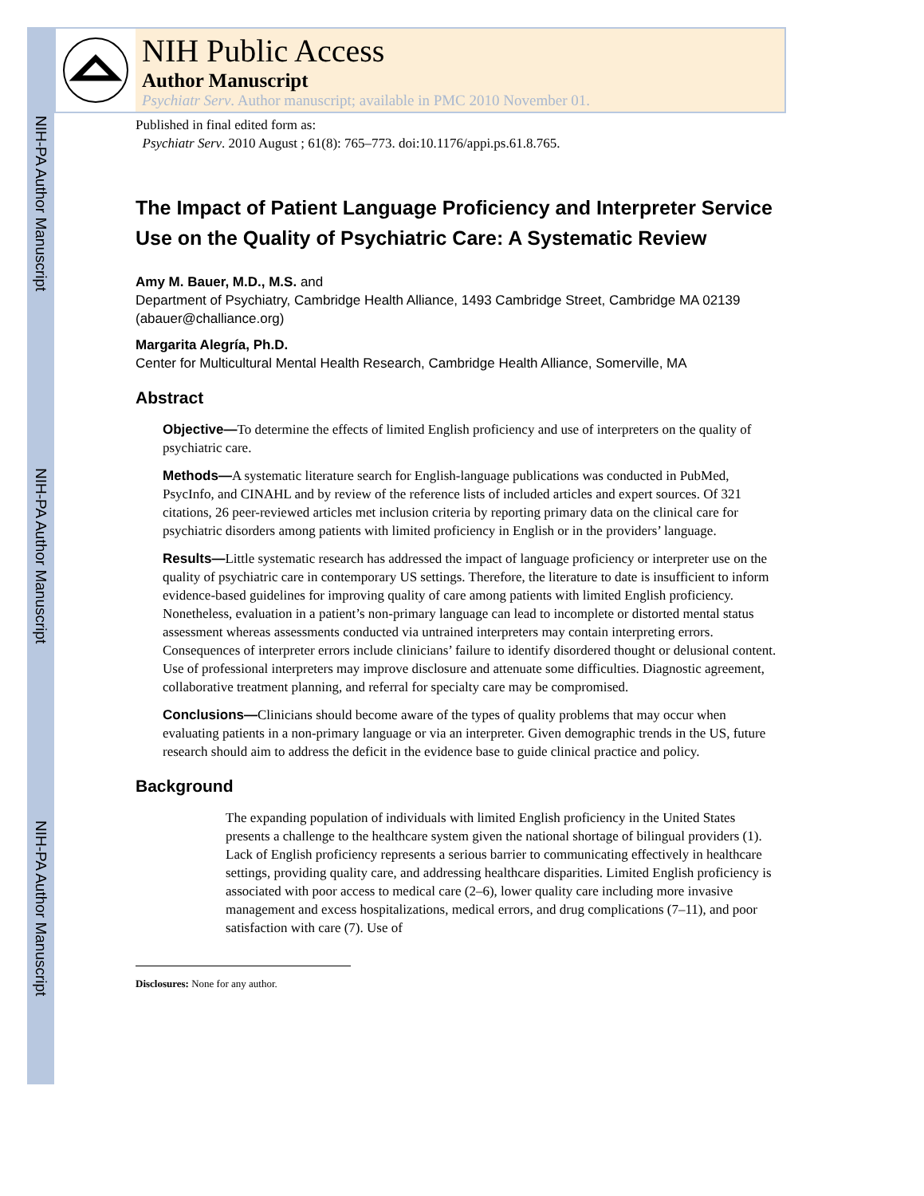NIH-PA Author Manuscript
NIH-PA Author Manuscript
NIH-PA Author Manuscript
NIH Public Access
Author Manuscript
Psychiatr Serv. Author manuscript; available in PMC 2010 November 01.
Published in final edited form as:
Psychiatr Serv. 2010 August ; 61(8): 765–773. doi:10.1176/appi.ps.61.8.765.
The Impact of Patient Language Proficiency and Interpreter Service Use on the Quality of Psychiatric Care: A Systematic Review
Amy M. Bauer, M.D., M.S. and
Department of Psychiatry, Cambridge Health Alliance, 1493 Cambridge Street, Cambridge MA 02139 (abauer@challiance.org)
Margarita Alegría, Ph.D.
Center for Multicultural Mental Health Research, Cambridge Health Alliance, Somerville, MA
Abstract
Objective—To determine the effects of limited English proficiency and use of interpreters on the quality of psychiatric care.
Methods—A systematic literature search for English-language publications was conducted in PubMed, PsycInfo, and CINAHL and by review of the reference lists of included articles and expert sources. Of 321 citations, 26 peer-reviewed articles met inclusion criteria by reporting primary data on the clinical care for psychiatric disorders among patients with limited proficiency in English or in the providers’ language.
Results—Little systematic research has addressed the impact of language proficiency or interpreter use on the quality of psychiatric care in contemporary US settings. Therefore, the literature to date is insufficient to inform evidence-based guidelines for improving quality of care among patients with limited English proficiency. Nonetheless, evaluation in a patient’s non-primary language can lead to incomplete or distorted mental status assessment whereas assessments conducted via untrained interpreters may contain interpreting errors. Consequences of interpreter errors include clinicians’ failure to identify disordered thought or delusional content. Use of professional interpreters may improve disclosure and attenuate some difficulties. Diagnostic agreement, collaborative treatment planning, and referral for specialty care may be compromised.
Conclusions—Clinicians should become aware of the types of quality problems that may occur when evaluating patients in a non-primary language or via an interpreter. Given demographic trends in the US, future research should aim to address the deficit in the evidence base to guide clinical practice and policy.
Background
The expanding population of individuals with limited English proficiency in the United States presents a challenge to the healthcare system given the national shortage of bilingual providers (1). Lack of English proficiency represents a serious barrier to communicating effectively in healthcare settings, providing quality care, and addressing healthcare disparities. Limited English proficiency is associated with poor access to medical care (2–6), lower quality care including more invasive management and excess hospitalizations, medical errors, and drug complications (7–11), and poor satisfaction with care (7). Use of
Disclosures: None for any author.